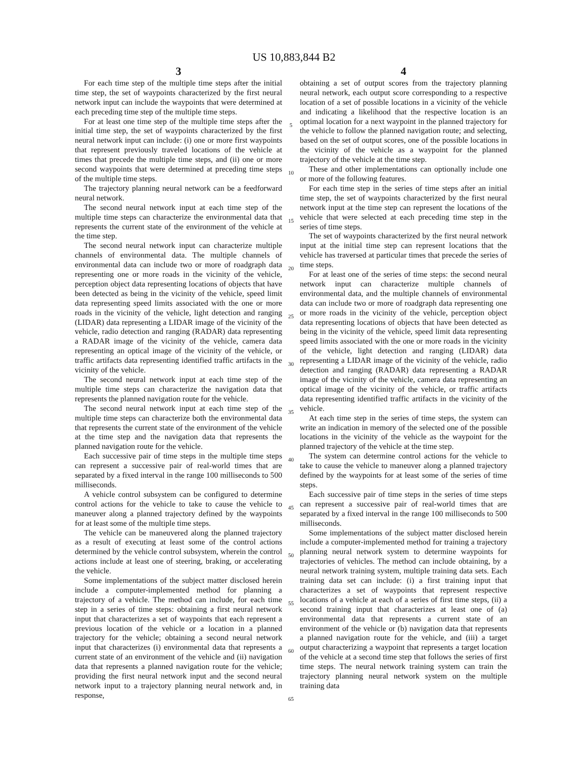US 10,883,844 B2
3
For each time step of the multiple time steps after the initial time step, the set of waypoints characterized by the first neural network input can include the waypoints that were determined at each preceding time step of the multiple time steps.
For at least one time step of the multiple time steps after the initial time step, the set of waypoints characterized by the first neural network input can include: (i) one or more first waypoints that represent previously traveled locations of the vehicle at times that precede the multiple time steps, and (ii) one or more second waypoints that were determined at preceding time steps of the multiple time steps.
The trajectory planning neural network can be a feedforward neural network.
The second neural network input at each time step of the multiple time steps can characterize the environmental data that represents the current state of the environment of the vehicle at the time step.
The second neural network input can characterize multiple channels of environmental data. The multiple channels of environmental data can include two or more of roadgraph data representing one or more roads in the vicinity of the vehicle, perception object data representing locations of objects that have been detected as being in the vicinity of the vehicle, speed limit data representing speed limits associated with the one or more roads in the vicinity of the vehicle, light detection and ranging (LIDAR) data representing a LIDAR image of the vicinity of the vehicle, radio detection and ranging (RADAR) data representing a RADAR image of the vicinity of the vehicle, camera data representing an optical image of the vicinity of the vehicle, or traffic artifacts data representing identified traffic artifacts in the vicinity of the vehicle.
The second neural network input at each time step of the multiple time steps can characterize the navigation data that represents the planned navigation route for the vehicle.
The second neural network input at each time step of the multiple time steps can characterize both the environmental data that represents the current state of the environment of the vehicle at the time step and the navigation data that represents the planned navigation route for the vehicle.
Each successive pair of time steps in the multiple time steps can represent a successive pair of real-world times that are separated by a fixed interval in the range 100 milliseconds to 500 milliseconds.
A vehicle control subsystem can be configured to determine control actions for the vehicle to take to cause the vehicle to maneuver along a planned trajectory defined by the waypoints for at least some of the multiple time steps.
The vehicle can be maneuvered along the planned trajectory as a result of executing at least some of the control actions determined by the vehicle control subsystem, wherein the control actions include at least one of steering, braking, or accelerating the vehicle.
Some implementations of the subject matter disclosed herein include a computer-implemented method for planning a trajectory of a vehicle. The method can include, for each time step in a series of time steps: obtaining a first neural network input that characterizes a set of waypoints that each represent a previous location of the vehicle or a location in a planned trajectory for the vehicle; obtaining a second neural network input that characterizes (i) environmental data that represents a current state of an environment of the vehicle and (ii) navigation data that represents a planned navigation route for the vehicle; providing the first neural network input and the second neural network input to a trajectory planning neural network and, in response,
5
10
15
20
25
30
35
40
45
50
55
60
65
4
obtaining a set of output scores from the trajectory planning neural network, each output score corresponding to a respective location of a set of possible locations in a vicinity of the vehicle and indicating a likelihood that the respective location is an optimal location for a next waypoint in the planned trajectory for the vehicle to follow the planned navigation route; and selecting, based on the set of output scores, one of the possible locations in the vicinity of the vehicle as a waypoint for the planned trajectory of the vehicle at the time step.
These and other implementations can optionally include one or more of the following features.
For each time step in the series of time steps after an initial time step, the set of waypoints characterized by the first neural network input at the time step can represent the locations of the vehicle that were selected at each preceding time step in the series of time steps.
The set of waypoints characterized by the first neural network input at the initial time step can represent locations that the vehicle has traversed at particular times that precede the series of time steps.
For at least one of the series of time steps: the second neural network input can characterize multiple channels of environmental data, and the multiple channels of environmental data can include two or more of roadgraph data representing one or more roads in the vicinity of the vehicle, perception object data representing locations of objects that have been detected as being in the vicinity of the vehicle, speed limit data representing speed limits associated with the one or more roads in the vicinity of the vehicle, light detection and ranging (LIDAR) data representing a LIDAR image of the vicinity of the vehicle, radio detection and ranging (RADAR) data representing a RADAR image of the vicinity of the vehicle, camera data representing an optical image of the vicinity of the vehicle, or traffic artifacts data representing identified traffic artifacts in the vicinity of the vehicle.
At each time step in the series of time steps, the system can write an indication in memory of the selected one of the possible locations in the vicinity of the vehicle as the waypoint for the planned trajectory of the vehicle at the time step.
The system can determine control actions for the vehicle to take to cause the vehicle to maneuver along a planned trajectory defined by the waypoints for at least some of the series of time steps.
Each successive pair of time steps in the series of time steps can represent a successive pair of real-world times that are separated by a fixed interval in the range 100 milliseconds to 500 milliseconds.
Some implementations of the subject matter disclosed herein include a computer-implemented method for training a trajectory planning neural network system to determine waypoints for trajectories of vehicles. The method can include obtaining, by a neural network training system, multiple training data sets. Each training data set can include: (i) a first training input that characterizes a set of waypoints that represent respective locations of a vehicle at each of a series of first time steps, (ii) a second training input that characterizes at least one of (a) environmental data that represents a current state of an environment of the vehicle or (b) navigation data that represents a planned navigation route for the vehicle, and (iii) a target output characterizing a waypoint that represents a target location of the vehicle at a second time step that follows the series of first time steps. The neural network training system can train the trajectory planning neural network system on the multiple training data